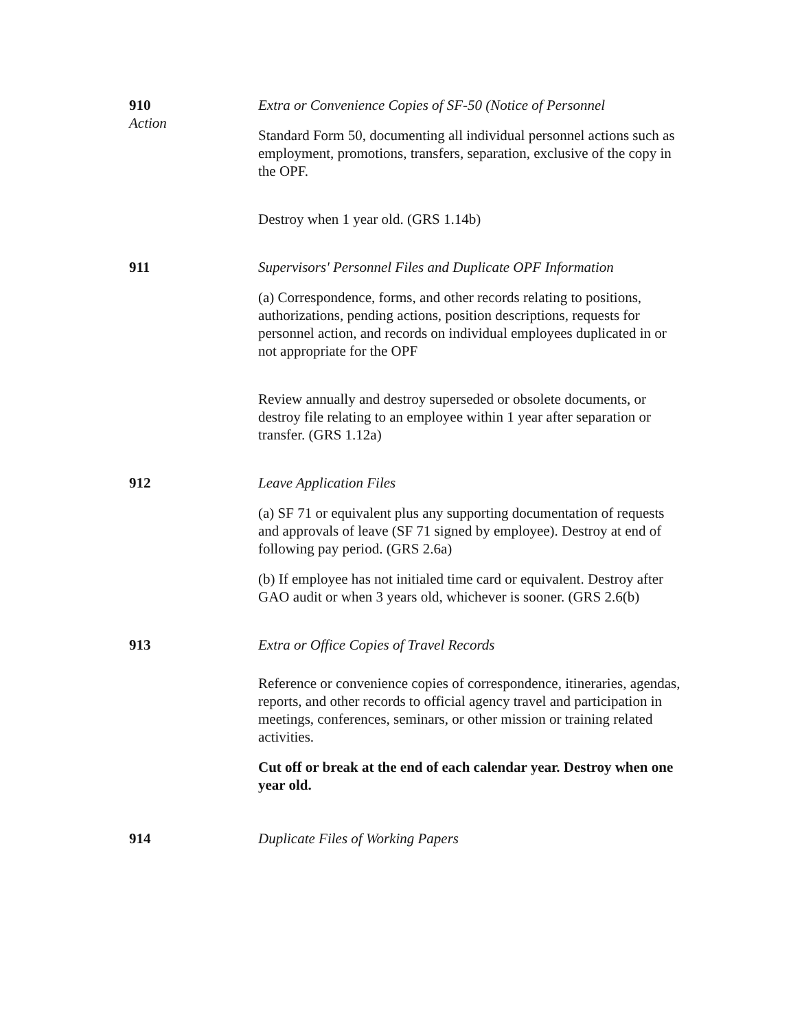910
Action
Extra or Convenience Copies of SF-50 (Notice of Personnel
Standard Form 50, documenting all individual personnel actions such as employment, promotions, transfers, separation, exclusive of the copy in the OPF.
Destroy when 1 year old. (GRS 1.14b)
911 Supervisors' Personnel Files and Duplicate OPF Information
(a) Correspondence, forms, and other records relating to positions, authorizations, pending actions, position descriptions, requests for personnel action, and records on individual employees duplicated in or not appropriate for the OPF
Review annually and destroy superseded or obsolete documents, or destroy file relating to an employee within 1 year after separation or transfer. (GRS 1.12a)
912 Leave Application Files
(a) SF 71 or equivalent plus any supporting documentation of requests and approvals of leave (SF 71 signed by employee). Destroy at end of following pay period. (GRS 2.6a)
(b) If employee has not initialed time card or equivalent. Destroy after GAO audit or when 3 years old, whichever is sooner. (GRS 2.6(b)
913 Extra or Office Copies of Travel Records
Reference or convenience copies of correspondence, itineraries, agendas, reports, and other records to official agency travel and participation in meetings, conferences, seminars, or other mission or training related activities.
Cut off or break at the end of each calendar year. Destroy when one year old.
914 Duplicate Files of Working Papers